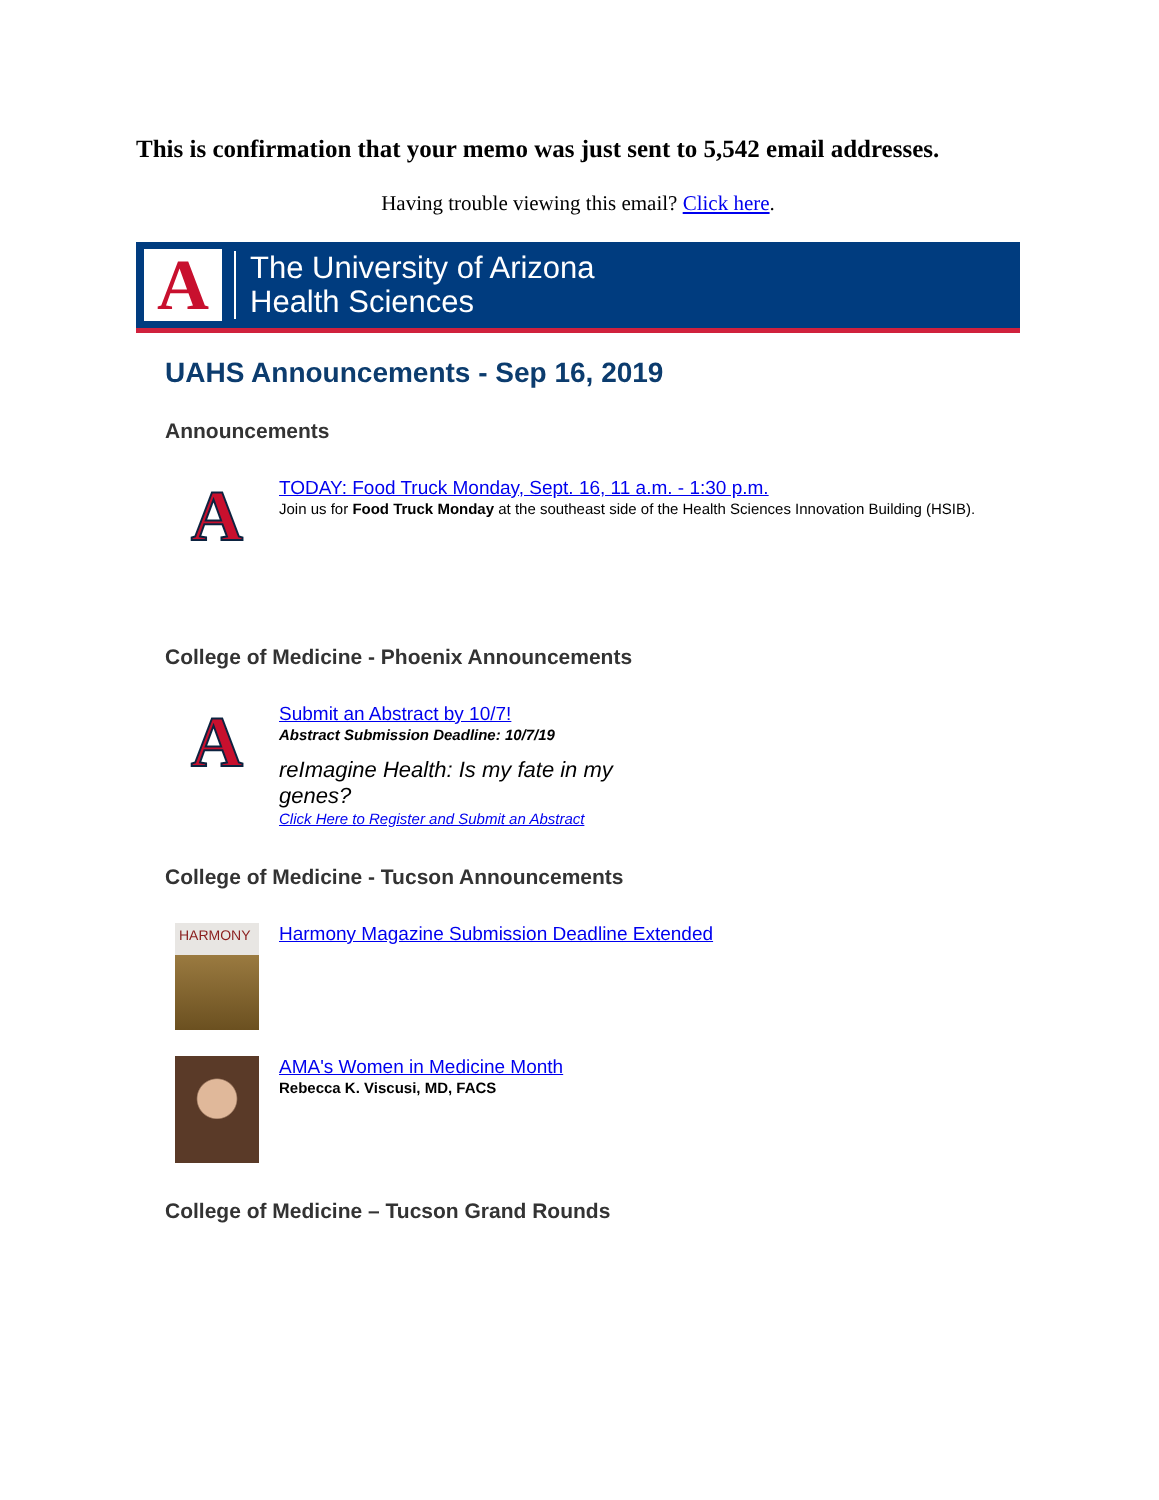This is confirmation that your memo was just sent to 5,542 email addresses.
Having trouble viewing this email? Click here.
A
The University of Arizona
Health Sciences
UAHS Announcements - Sep 16, 2019
Announcements
A
TODAY: Food Truck Monday, Sept. 16, 11 a.m. - 1:30 p.m.
Join us for Food Truck Monday at the southeast side of the Health Sciences Innovation Building (HSIB).
College of Medicine - Phoenix Announcements
A
Submit an Abstract by 10/7!
Abstract Submission Deadline: 10/7/19
reImagine Health: Is my fate in my genes?
Click Here to Register and Submit an Abstract
College of Medicine - Tucson Announcements
HARMONY
Harmony Magazine Submission Deadline Extended
AMA's Women in Medicine Month
Rebecca K. Viscusi, MD, FACS
College of Medicine – Tucson Grand Rounds